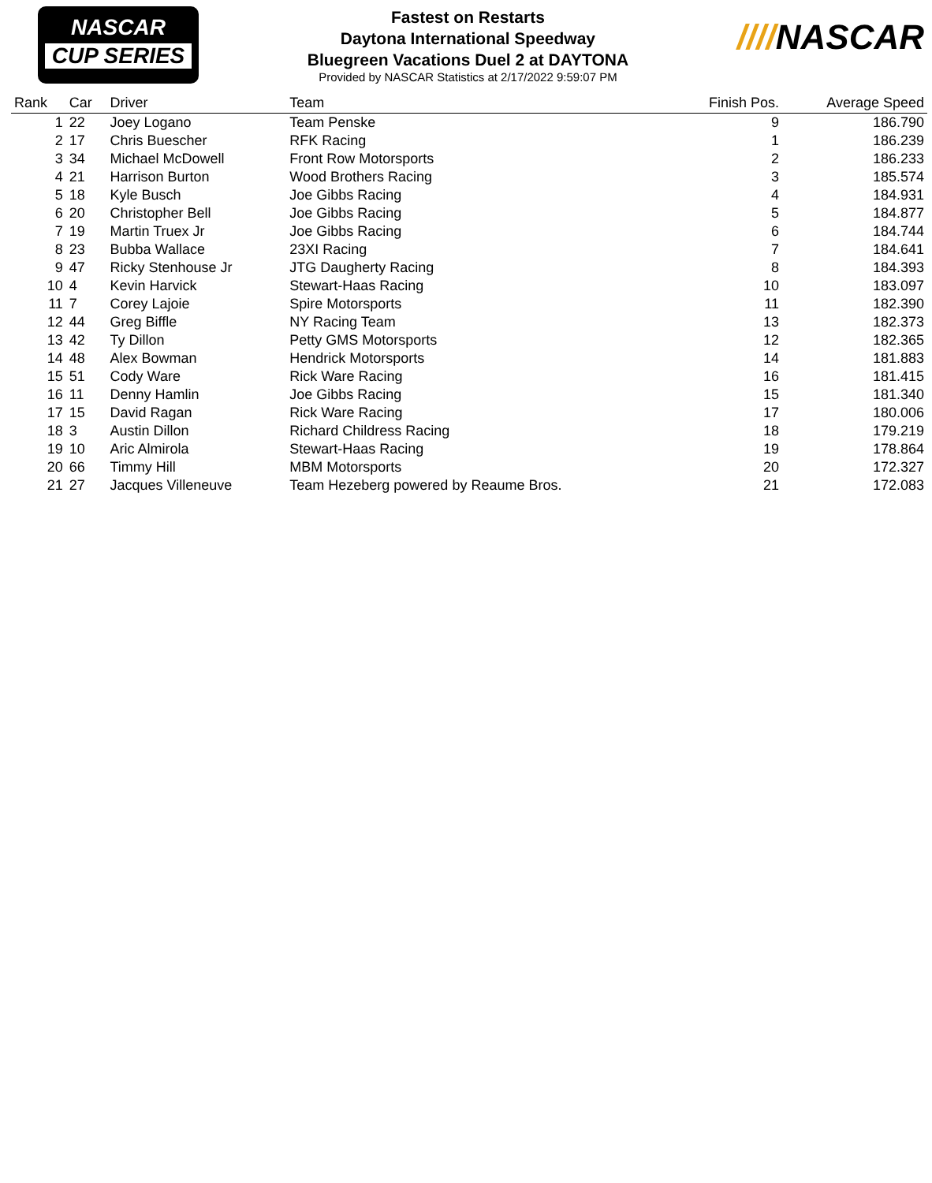NASCAR
CUP SERIES
Fastest on Restarts
Daytona International Speedway
Bluegreen Vacations Duel 2 at DAYTONA
Provided by NASCAR Statistics at 2/17/2022 9:59:07 PM
////NASCAR
| Rank | Car | Driver | Team | Finish Pos. | Average Speed |
| --- | --- | --- | --- | --- | --- |
| 1 | 22 | Joey Logano | Team Penske | 9 | 186.790 |
| 2 | 17 | Chris Buescher | RFK Racing | 1 | 186.239 |
| 3 | 34 | Michael McDowell | Front Row Motorsports | 2 | 186.233 |
| 4 | 21 | Harrison Burton | Wood Brothers Racing | 3 | 185.574 |
| 5 | 18 | Kyle Busch | Joe Gibbs Racing | 4 | 184.931 |
| 6 | 20 | Christopher Bell | Joe Gibbs Racing | 5 | 184.877 |
| 7 | 19 | Martin Truex Jr | Joe Gibbs Racing | 6 | 184.744 |
| 8 | 23 | Bubba Wallace | 23XI Racing | 7 | 184.641 |
| 9 | 47 | Ricky Stenhouse Jr | JTG Daugherty Racing | 8 | 184.393 |
| 10 | 4 | Kevin Harvick | Stewart-Haas Racing | 10 | 183.097 |
| 11 | 7 | Corey Lajoie | Spire Motorsports | 11 | 182.390 |
| 12 | 44 | Greg Biffle | NY Racing Team | 13 | 182.373 |
| 13 | 42 | Ty Dillon | Petty GMS Motorsports | 12 | 182.365 |
| 14 | 48 | Alex Bowman | Hendrick Motorsports | 14 | 181.883 |
| 15 | 51 | Cody Ware | Rick Ware Racing | 16 | 181.415 |
| 16 | 11 | Denny Hamlin | Joe Gibbs Racing | 15 | 181.340 |
| 17 | 15 | David Ragan | Rick Ware Racing | 17 | 180.006 |
| 18 | 3 | Austin Dillon | Richard Childress Racing | 18 | 179.219 |
| 19 | 10 | Aric Almirola | Stewart-Haas Racing | 19 | 178.864 |
| 20 | 66 | Timmy Hill | MBM Motorsports | 20 | 172.327 |
| 21 | 27 | Jacques Villeneuve | Team Hezeberg powered by Reaume Bros. | 21 | 172.083 |